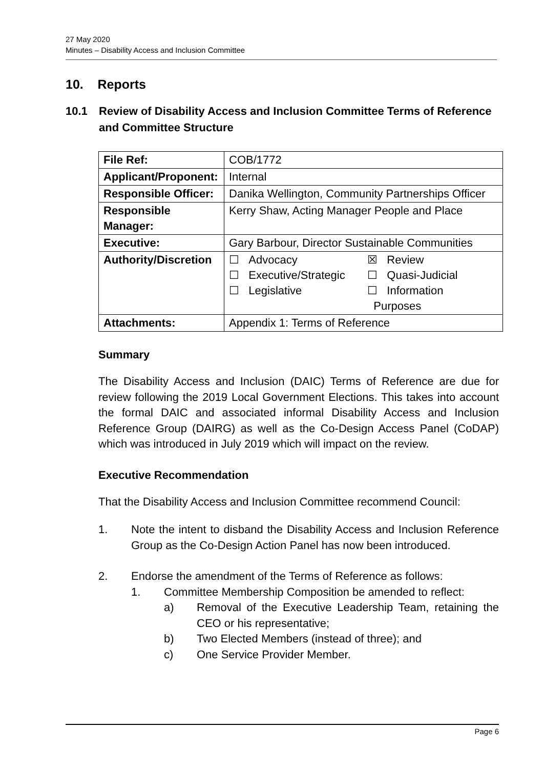27 May 2020
Minutes – Disability Access and Inclusion Committee
10. Reports
10.1 Review of Disability Access and Inclusion Committee Terms of Reference and Committee Structure
| File Ref: | COB/1772 |
| Applicant/Proponent: | Internal |
| Responsible Officer: | Danika Wellington, Community Partnerships Officer |
| Responsible Manager: | Kerry Shaw, Acting Manager People and Place |
| Executive: | Gary Barbour, Director Sustainable Communities |
| Authority/Discretion | ☐ Advocacy ☐ Executive/Strategic ☐ Legislative ☒ Review ☐ Quasi-Judicial ☐ Information Purposes |
| Attachments: | Appendix 1: Terms of Reference |
Summary
The Disability Access and Inclusion (DAIC) Terms of Reference are due for review following the 2019 Local Government Elections. This takes into account the formal DAIC and associated informal Disability Access and Inclusion Reference Group (DAIRG) as well as the Co-Design Access Panel (CoDAP) which was introduced in July 2019 which will impact on the review.
Executive Recommendation
That the Disability Access and Inclusion Committee recommend Council:
1. Note the intent to disband the Disability Access and Inclusion Reference Group as the Co-Design Action Panel has now been introduced.
2. Endorse the amendment of the Terms of Reference as follows:
1. Committee Membership Composition be amended to reflect:
a) Removal of the Executive Leadership Team, retaining the CEO or his representative;
b) Two Elected Members (instead of three); and
c) One Service Provider Member.
Page 6